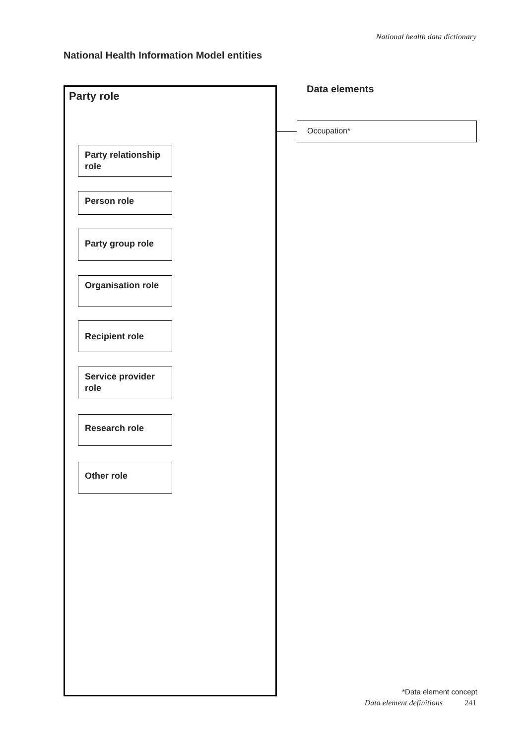National health data dictionary
National Health Information Model entities
Party role
Party relationship role
Person role
Party group role
Organisation role
Recipient role
Service provider role
Research role
Other role
Data elements
Occupation*
*Data element concept
Data element definitions 241